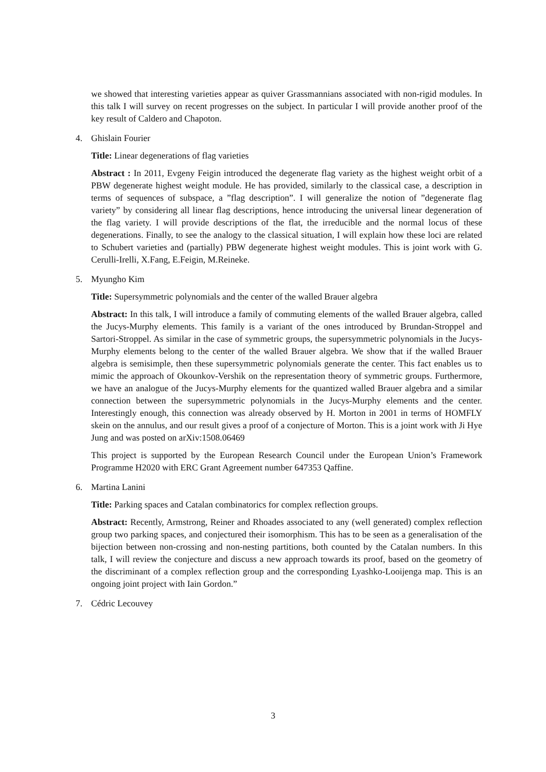we showed that interesting varieties appear as quiver Grassmannians associated with non-rigid modules. In this talk I will survey on recent progresses on the subject. In particular I will provide another proof of the key result of Caldero and Chapoton.
4. Ghislain Fourier
Title: Linear degenerations of flag varieties
Abstract : In 2011, Evgeny Feigin introduced the degenerate flag variety as the highest weight orbit of a PBW degenerate highest weight module. He has provided, similarly to the classical case, a description in terms of sequences of subspace, a ”flag description”. I will generalize the notion of ”degenerate flag variety” by considering all linear flag descriptions, hence introducing the universal linear degeneration of the flag variety. I will provide descriptions of the flat, the irreducible and the normal locus of these degenerations. Finally, to see the analogy to the classical situation, I will explain how these loci are related to Schubert varieties and (partially) PBW degenerate highest weight modules. This is joint work with G. Cerulli-Irelli, X.Fang, E.Feigin, M.Reineke.
5. Myungho Kim
Title: Supersymmetric polynomials and the center of the walled Brauer algebra
Abstract: In this talk, I will introduce a family of commuting elements of the walled Brauer algebra, called the Jucys-Murphy elements. This family is a variant of the ones introduced by Brundan-Stroppel and Sartori-Stroppel. As similar in the case of symmetric groups, the supersymmetric polynomials in the Jucys-Murphy elements belong to the center of the walled Brauer algebra. We show that if the walled Brauer algebra is semisimple, then these supersymmetric polynomials generate the center. This fact enables us to mimic the approach of Okounkov-Vershik on the representation theory of symmetric groups. Furthermore, we have an analogue of the Jucys-Murphy elements for the quantized walled Brauer algebra and a similar connection between the supersymmetric polynomials in the Jucys-Murphy elements and the center. Interestingly enough, this connection was already observed by H. Morton in 2001 in terms of HOMFLY skein on the annulus, and our result gives a proof of a conjecture of Morton. This is a joint work with Ji Hye Jung and was posted on arXiv:1508.06469
This project is supported by the European Research Council under the European Union’s Framework Programme H2020 with ERC Grant Agreement number 647353 Qaffine.
6. Martina Lanini
Title: Parking spaces and Catalan combinatorics for complex reflection groups.
Abstract: Recently, Armstrong, Reiner and Rhoades associated to any (well generated) complex reflection group two parking spaces, and conjectured their isomorphism. This has to be seen as a generalisation of the bijection between non-crossing and non-nesting partitions, both counted by the Catalan numbers. In this talk, I will review the conjecture and discuss a new approach towards its proof, based on the geometry of the discriminant of a complex reflection group and the corresponding Lyashko-Looijenga map. This is an ongoing joint project with Iain Gordon.”
7. Cédric Lecouvey
3